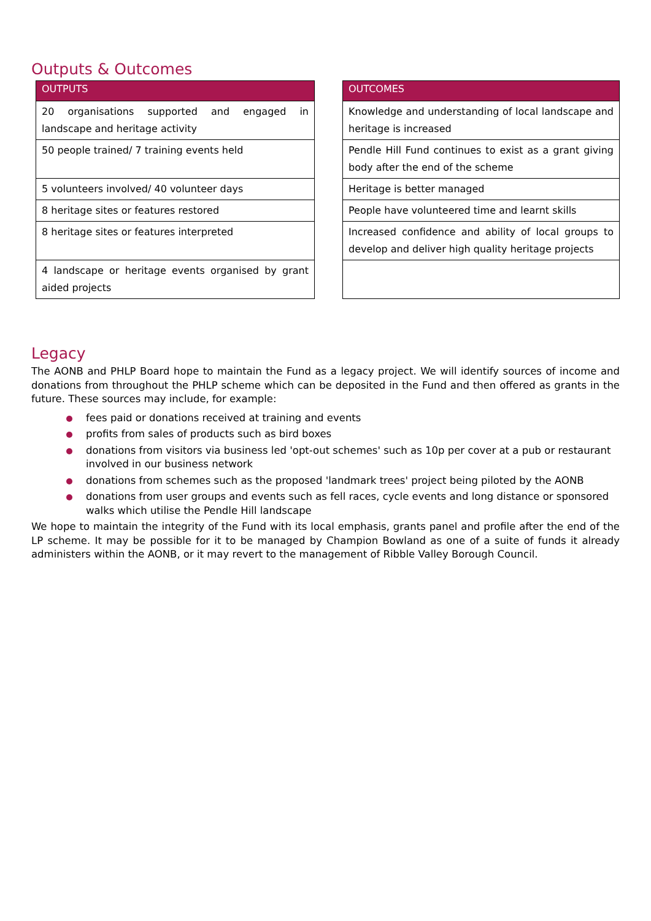Outputs & Outcomes
| OUTPUTS |
| --- |
| 20 organisations supported and engaged in landscape and heritage activity |
| 50 people trained/ 7 training events held |
| 5 volunteers involved/ 40 volunteer days |
| 8 heritage sites or features restored |
| 8 heritage sites or features interpreted |
| 4 landscape or heritage events organised by grant aided projects |
| OUTCOMES |
| --- |
| Knowledge and understanding of local landscape and heritage is increased |
| Pendle Hill Fund continues to exist as a grant giving body after the end of the scheme |
| Heritage is better managed |
| People have volunteered time and learnt skills |
| Increased confidence and ability of local groups to develop and deliver high quality heritage projects |
Legacy
The AONB and PHLP Board hope to maintain the Fund as a legacy project. We will identify sources of income and donations from throughout the PHLP scheme which can be deposited in the Fund and then offered as grants in the future. These sources may include, for example:
fees paid or donations received at training and events
profits from sales of products such as bird boxes
donations from visitors via business led 'opt-out schemes' such as 10p per cover at a pub or restaurant involved in our business network
donations from schemes such as the proposed 'landmark trees' project being piloted by the AONB
donations from user groups and events such as fell races, cycle events and long distance or sponsored walks which utilise the Pendle Hill landscape
We hope to maintain the integrity of the Fund with its local emphasis, grants panel and profile after the end of the LP scheme. It may be possible for it to be managed by Champion Bowland as one of a suite of funds it already administers within the AONB, or it may revert to the management of Ribble Valley Borough Council.